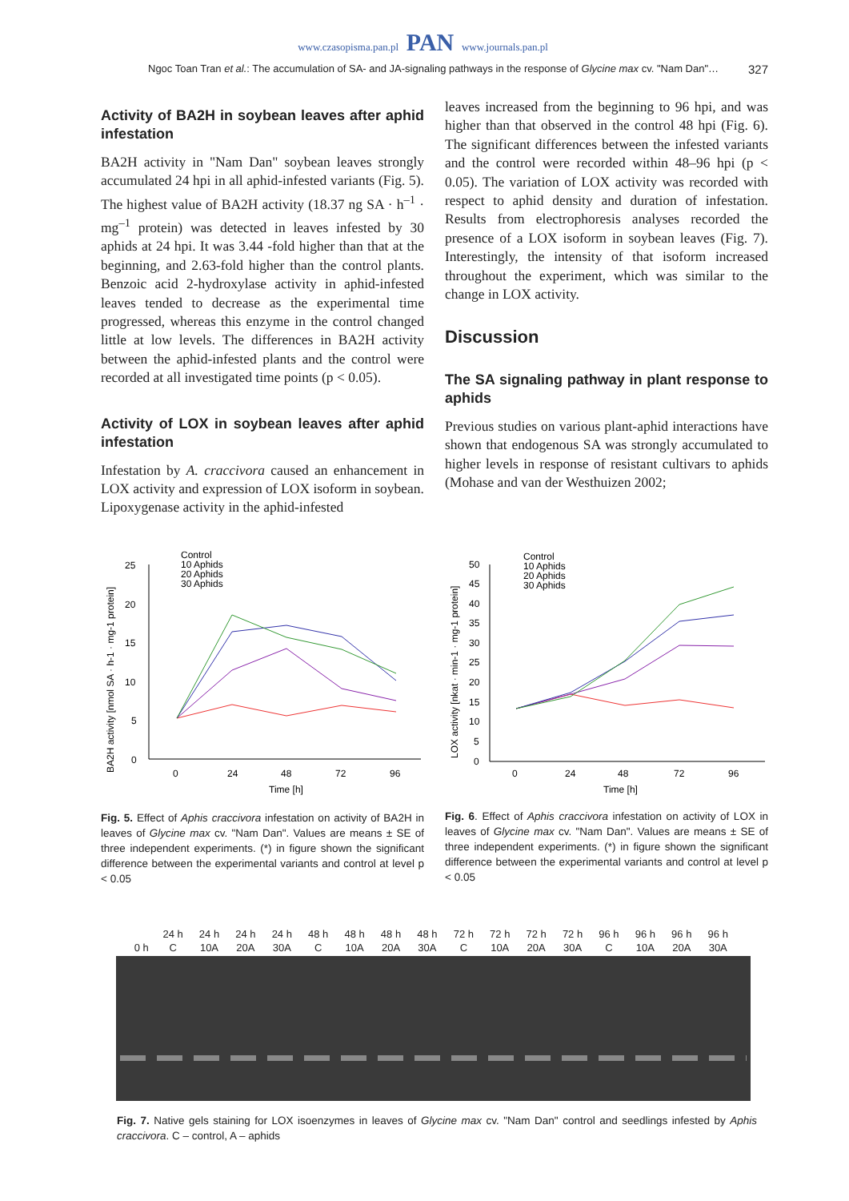www.czasopisma.pan.pl PAN www.journals.pan.pl
Ngoc Toan Tran et al.: The accumulation of SA- and JA-signaling pathways in the response of Glycine max cv. "Nam Dan"… 327
Activity of BA2H in soybean leaves after aphid infestation
BA2H activity in "Nam Dan" soybean leaves strongly accumulated 24 hpi in all aphid-infested variants (Fig. 5). The highest value of BA2H activity (18.37 ng SA · h<sup>–1</sup> · mg<sup>–1</sup> protein) was detected in leaves infested by 30 aphids at 24 hpi. It was 3.44 -fold higher than that at the beginning, and 2.63-fold higher than the control plants. Benzoic acid 2-hydroxylase activity in aphid-infested leaves tended to decrease as the experimental time progressed, whereas this enzyme in the control changed little at low levels. The differences in BA2H activity between the aphid-infested plants and the control were recorded at all investigated time points (p < 0.05).
Activity of LOX in soybean leaves after aphid infestation
Infestation by A. craccivora caused an enhancement in LOX activity and expression of LOX isoform in soybean. Lipoxygenase activity in the aphid-infested
leaves increased from the beginning to 96 hpi, and was higher than that observed in the control 48 hpi (Fig. 6). The significant differences between the infested variants and the control were recorded within 48–96 hpi (p < 0.05). The variation of LOX activity was recorded with respect to aphid density and duration of infestation. Results from electrophoresis analyses recorded the presence of a LOX isoform in soybean leaves (Fig. 7). Interestingly, the intensity of that isoform increased throughout the experiment, which was similar to the change in LOX activity.
Discussion
The SA signaling pathway in plant response to aphids
Previous studies on various plant-aphid interactions have shown that endogenous SA was strongly accumulated to higher levels in response of resistant cultivars to aphids (Mohase and van der Westhuizen 2002;
Control
10 Aphids
20 Aphids
30 Aphids
25
20
15
10
5
0
0
24
48
72
96
Time [h]
BA2H activity [nmol SA · h-1 · mg-1 protein]
Control
10 Aphids
20 Aphids
30 Aphids
50
45
40
35
30
25
20
15
10
5
0
0
24
48
72
96
Time [h]
LOX activity [nkat · min-1 · mg-1 protein]
Fig. 5. Effect of Aphis craccivora infestation on activity of BA2H in leaves of Glycine max cv. "Nam Dan". Values are means ± SE of three independent experiments. (*) in figure shown the significant difference between the experimental variants and control at level p < 0.05
Fig. 6. Effect of Aphis craccivora infestation on activity of LOX in leaves of Glycine max cv. "Nam Dan". Values are means ± SE of three independent experiments. (*) in figure shown the significant difference between the experimental variants and control at level p < 0.05
| | 24 h | 24 h | 24 h | 24 h | 48 h | 48 h | 48 h | 48 h | 72 h | 72 h | 72 h | 72 h | 96 h | 96 h | 96 h | 96 h |
| 0 h | C | 10A | 20A | 30A | C | 10A | 20A | 30A | C | 10A | 20A | 30A | C | 10A | 20A | 30A |
Fig. 7. Native gels staining for LOX isoenzymes in leaves of Glycine max cv. "Nam Dan" control and seedlings infested by Aphis craccivora. C – control, A – aphids